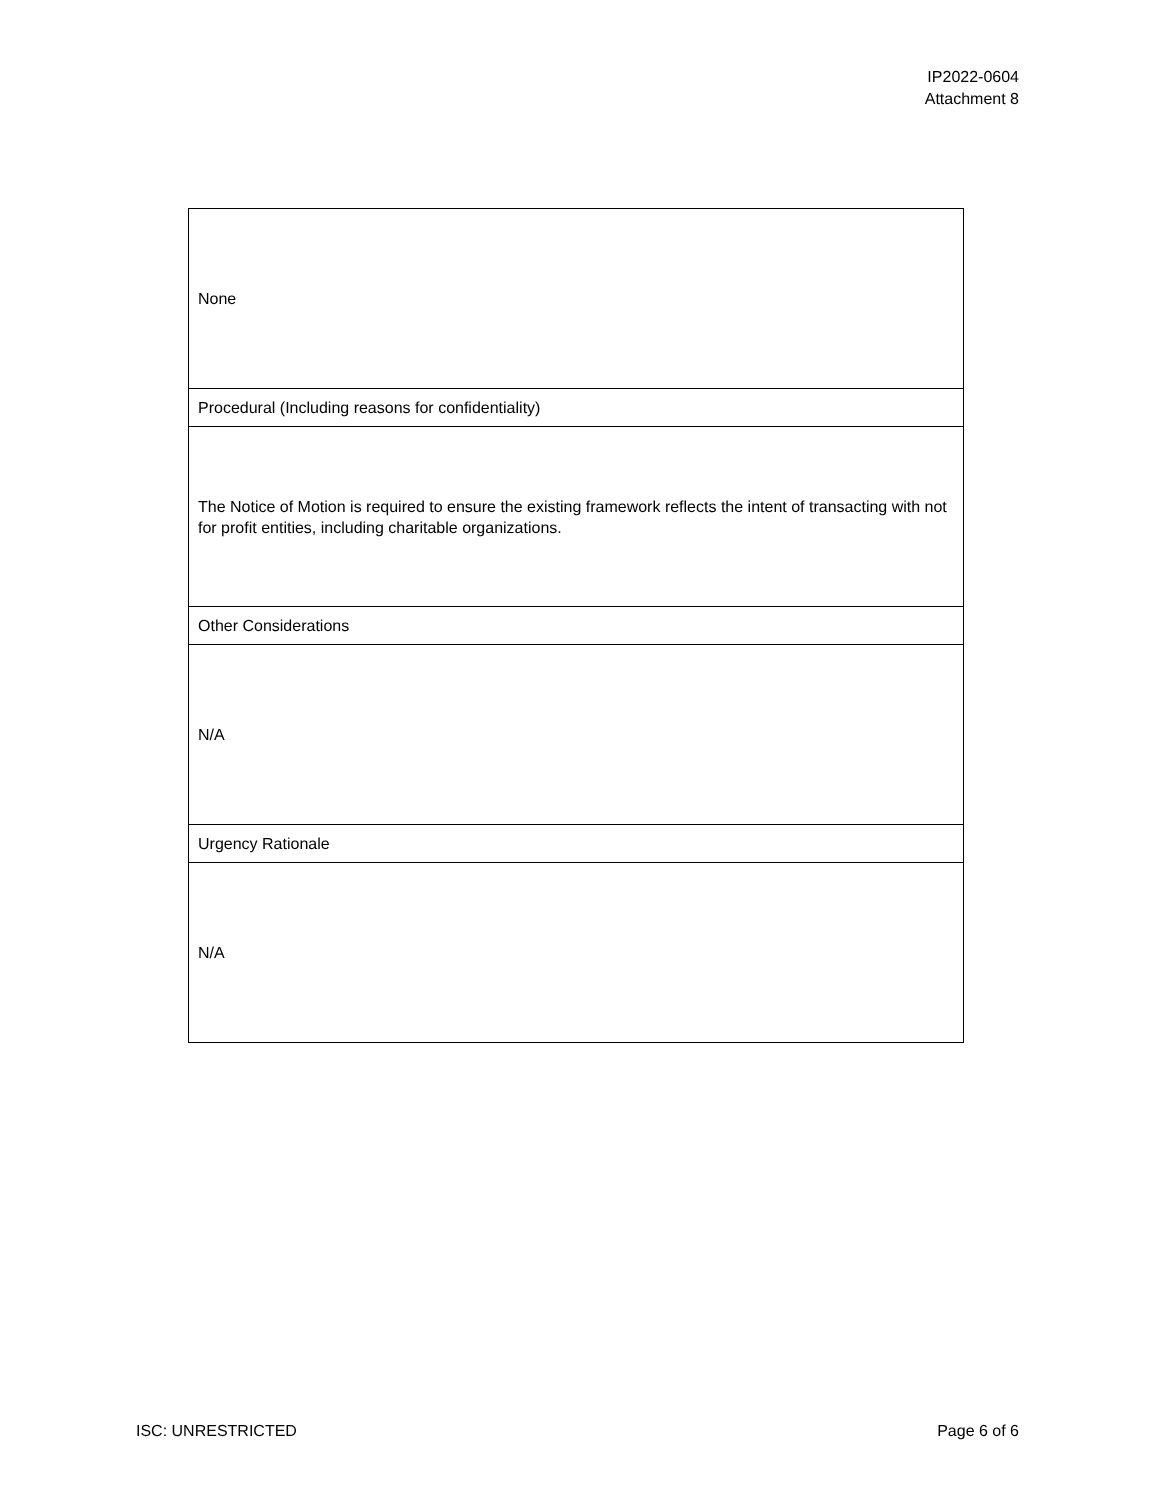IP2022-0604
Attachment 8
| None |
| Procedural (Including reasons for confidentiality) |
| The Notice of Motion is required to ensure the existing framework reflects the intent of transacting with not for profit entities, including charitable organizations. |
| Other Considerations |
| N/A |
| Urgency Rationale |
| N/A |
ISC: UNRESTRICTED Page 6 of 6